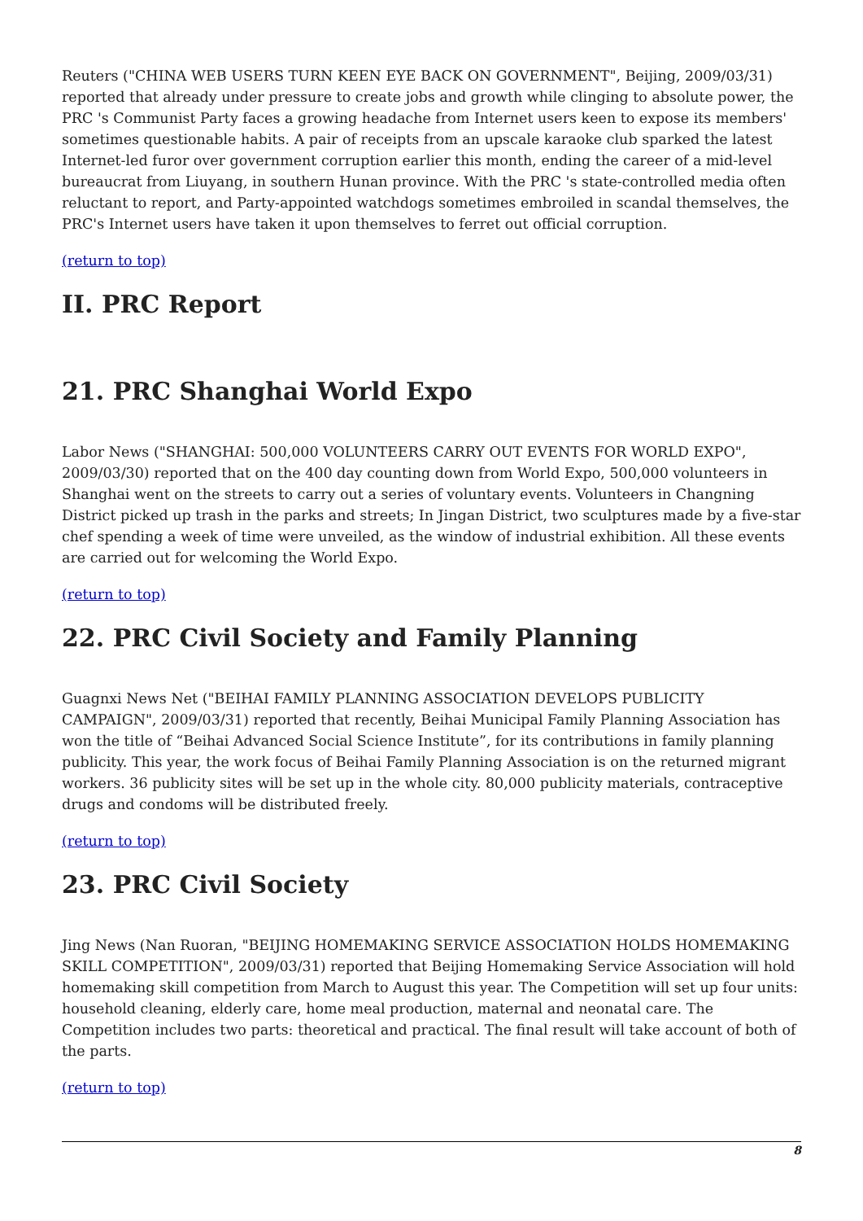Reuters ("CHINA WEB USERS TURN KEEN EYE BACK ON GOVERNMENT", Beijing, 2009/03/31) reported that already under pressure to create jobs and growth while clinging to absolute power, the PRC 's Communist Party faces a growing headache from Internet users keen to expose its members' sometimes questionable habits. A pair of receipts from an upscale karaoke club sparked the latest Internet-led furor over government corruption earlier this month, ending the career of a mid-level bureaucrat from Liuyang, in southern Hunan province. With the PRC 's state-controlled media often reluctant to report, and Party-appointed watchdogs sometimes embroiled in scandal themselves, the PRC's Internet users have taken it upon themselves to ferret out official corruption.
(return to top)
II. PRC Report
21. PRC Shanghai World Expo
Labor News ("SHANGHAI: 500,000 VOLUNTEERS CARRY OUT EVENTS FOR WORLD EXPO", 2009/03/30) reported that on the 400 day counting down from World Expo, 500,000 volunteers in Shanghai went on the streets to carry out a series of voluntary events. Volunteers in Changning District picked up trash in the parks and streets; In Jingan District, two sculptures made by a five-star chef spending a week of time were unveiled, as the window of industrial exhibition. All these events are carried out for welcoming the World Expo.
(return to top)
22. PRC Civil Society and Family Planning
Guagnxi News Net ("BEIHAI FAMILY PLANNING ASSOCIATION DEVELOPS PUBLICITY CAMPAIGN", 2009/03/31) reported that recently, Beihai Municipal Family Planning Association has won the title of “Beihai Advanced Social Science Institute”, for its contributions in family planning publicity. This year, the work focus of Beihai Family Planning Association is on the returned migrant workers. 36 publicity sites will be set up in the whole city. 80,000 publicity materials, contraceptive drugs and condoms will be distributed freely.
(return to top)
23. PRC Civil Society
Jing News (Nan Ruoran, "BEIJING HOMEMAKING SERVICE ASSOCIATION HOLDS HOMEMAKING SKILL COMPETITION", 2009/03/31) reported that Beijing Homemaking Service Association will hold homemaking skill competition from March to August this year. The Competition will set up four units: household cleaning, elderly care, home meal production, maternal and neonatal care. The Competition includes two parts: theoretical and practical. The final result will take account of both of the parts.
(return to top)
8